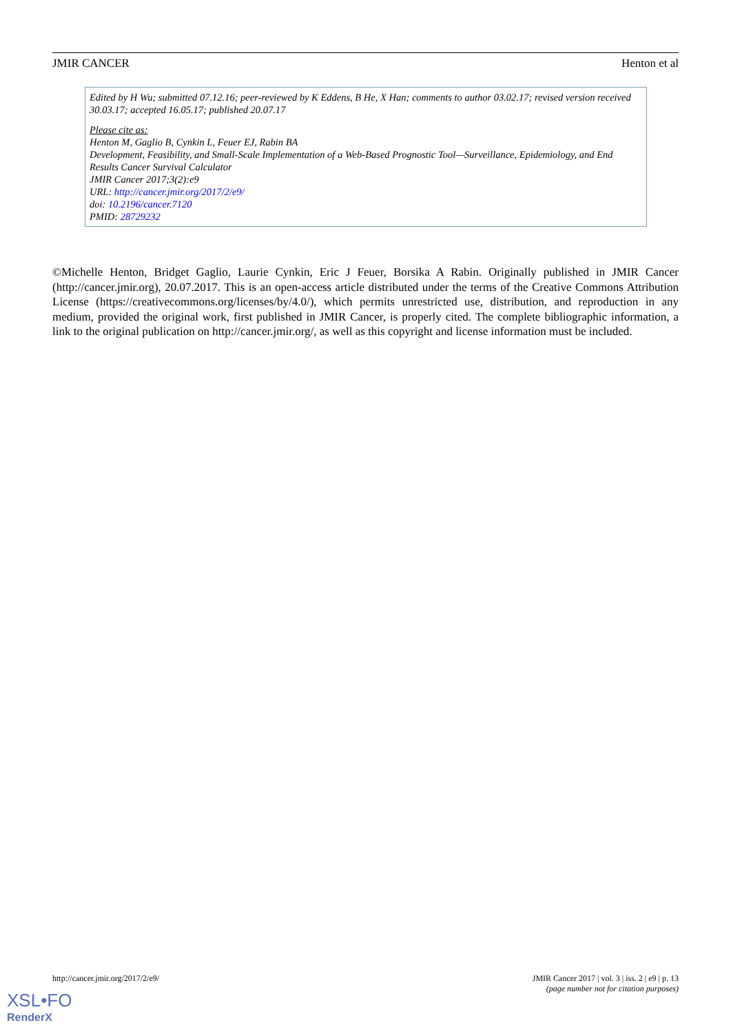JMIR CANCER Henton et al
Edited by H Wu; submitted 07.12.16; peer-reviewed by K Eddens, B He, X Han; comments to author 03.02.17; revised version received 30.03.17; accepted 16.05.17; published 20.07.17
Please cite as:
Henton M, Gaglio B, Cynkin L, Feuer EJ, Rabin BA
Development, Feasibility, and Small-Scale Implementation of a Web-Based Prognostic Tool—Surveillance, Epidemiology, and End Results Cancer Survival Calculator
JMIR Cancer 2017;3(2):e9
URL: http://cancer.jmir.org/2017/2/e9/
doi: 10.2196/cancer.7120
PMID: 28729232
©Michelle Henton, Bridget Gaglio, Laurie Cynkin, Eric J Feuer, Borsika A Rabin. Originally published in JMIR Cancer (http://cancer.jmir.org), 20.07.2017. This is an open-access article distributed under the terms of the Creative Commons Attribution License (https://creativecommons.org/licenses/by/4.0/), which permits unrestricted use, distribution, and reproduction in any medium, provided the original work, first published in JMIR Cancer, is properly cited. The complete bibliographic information, a link to the original publication on http://cancer.jmir.org/, as well as this copyright and license information must be included.
http://cancer.jmir.org/2017/2/e9/
JMIR Cancer 2017 | vol. 3 | iss. 2 | e9 | p. 13
(page number not for citation purposes)
XSL•FO
RenderX